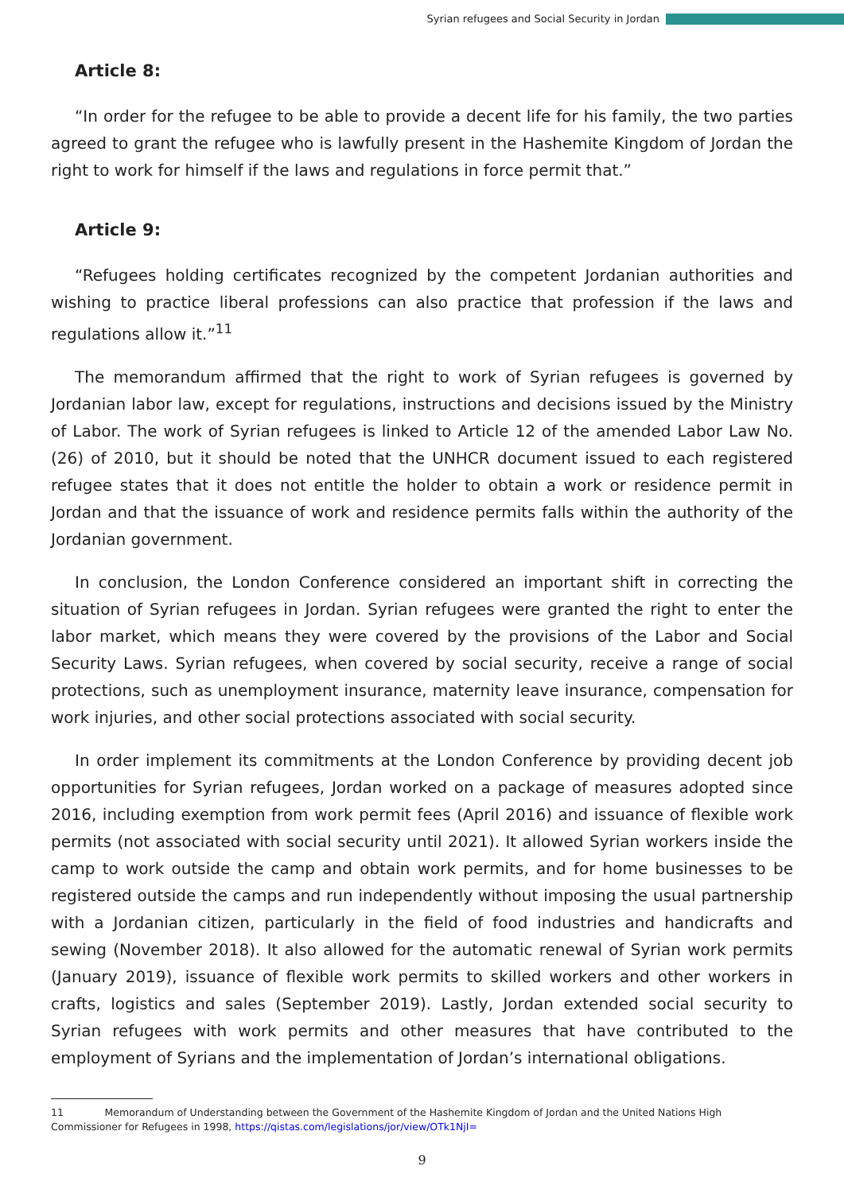Syrian refugees and Social Security in Jordan
Article 8:
“In order for the refugee to be able to provide a decent life for his family, the two parties agreed to grant the refugee who is lawfully present in the Hashemite Kingdom of Jordan the right to work for himself if the laws and regulations in force permit that.”
Article 9:
“Refugees holding certificates recognized by the competent Jordanian authorities and wishing to practice liberal professions can also practice that profession if the laws and regulations allow it.”<sup>11</sup>
The memorandum affirmed that the right to work of Syrian refugees is governed by Jordanian labor law, except for regulations, instructions and decisions issued by the Ministry of Labor. The work of Syrian refugees is linked to Article 12 of the amended Labor Law No. (26) of 2010, but it should be noted that the UNHCR document issued to each registered refugee states that it does not entitle the holder to obtain a work or residence permit in Jordan and that the issuance of work and residence permits falls within the authority of the Jordanian government.
In conclusion, the London Conference considered an important shift in correcting the situation of Syrian refugees in Jordan. Syrian refugees were granted the right to enter the labor market, which means they were covered by the provisions of the Labor and Social Security Laws. Syrian refugees, when covered by social security, receive a range of social protections, such as unemployment insurance, maternity leave insurance, compensation for work injuries, and other social protections associated with social security.
In order implement its commitments at the London Conference by providing decent job opportunities for Syrian refugees, Jordan worked on a package of measures adopted since 2016, including exemption from work permit fees (April 2016) and issuance of flexible work permits (not associated with social security until 2021). It allowed Syrian workers inside the camp to work outside the camp and obtain work permits, and for home businesses to be registered outside the camps and run independently without imposing the usual partnership with a Jordanian citizen, particularly in the field of food industries and handicrafts and sewing (November 2018). It also allowed for the automatic renewal of Syrian work permits (January 2019), issuance of flexible work permits to skilled workers and other workers in crafts, logistics and sales (September 2019). Lastly, Jordan extended social security to Syrian refugees with work permits and other measures that have contributed to the employment of Syrians and the implementation of Jordan’s international obligations.
11 Memorandum of Understanding between the Government of the Hashemite Kingdom of Jordan and the United Nations High Commissioner for Refugees in 1998, https://qistas.com/legislations/jor/view/OTk1NjI=
9